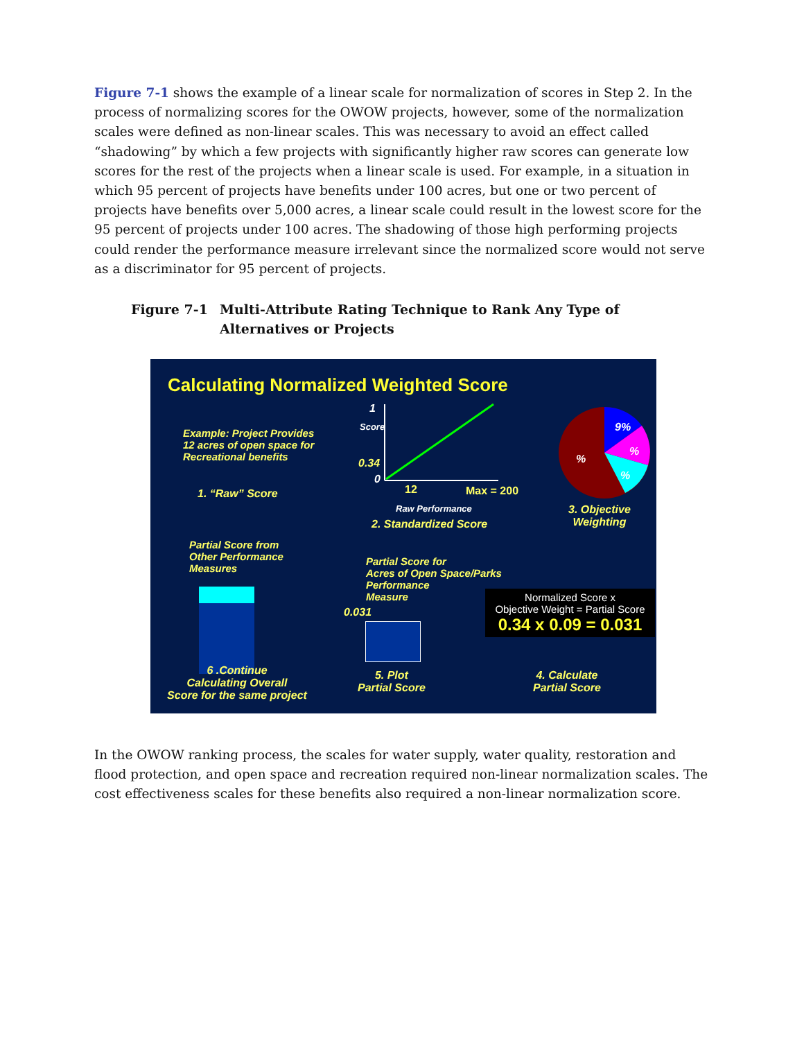Figure 7-1 shows the example of a linear scale for normalization of scores in Step 2. In the process of normalizing scores for the OWOW projects, however, some of the normalization scales were defined as non-linear scales. This was necessary to avoid an effect called “shadowing” by which a few projects with significantly higher raw scores can generate low scores for the rest of the projects when a linear scale is used. For example, in a situation in which 95 percent of projects have benefits under 100 acres, but one or two percent of projects have benefits over 5,000 acres, a linear scale could result in the lowest score for the 95 percent of projects under 100 acres. The shadowing of those high performing projects could render the performance measure irrelevant since the normalized score would not serve as a discriminator for 95 percent of projects.
Figure 7-1 Multi-Attribute Rating Technique to Rank Any Type of Alternatives or Projects
Calculating Normalized Weighted Score
Example: Project Provides
12 acres of open space for
Recreational benefits
1. “Raw” Score
1
Score
0.34
0
12 Max = 200
Raw Performance
2. Standardized Score
9%
%
%
%
3. Objective
Weighting
Partial Score from
Other Performance
Measures
Partial Score for
Acres of Open Space/Parks
Performance
Measure
0.031
Normalized Score x
Objective Weight = Partial Score
0.34 x 0.09 = 0.031
6 .Continue
Calculating Overall
Score for the same project
5. Plot
Partial Score
4. Calculate
Partial Score
In the OWOW ranking process, the scales for water supply, water quality, restoration and flood protection, and open space and recreation required non-linear normalization scales. The cost effectiveness scales for these benefits also required a non-linear normalization score.